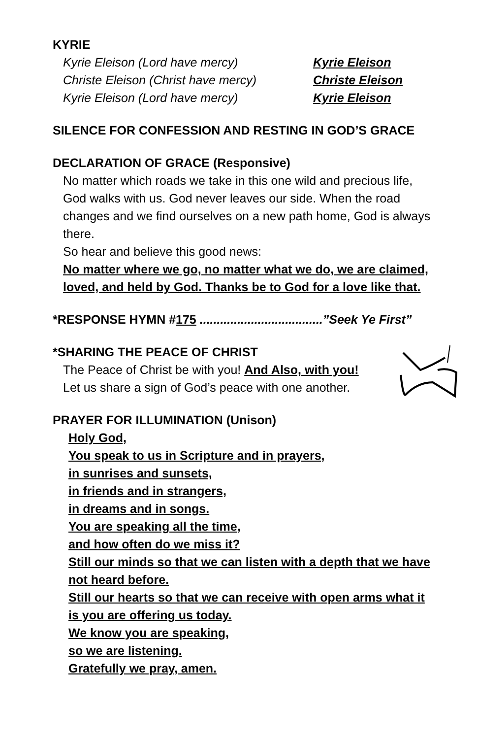KYRIE
Kyrie Eleison (Lord have mercy) Kyrie Eleison
Christe Eleison (Christ have mercy) Christe Eleison
Kyrie Eleison (Lord have mercy) Kyrie Eleison
SILENCE FOR CONFESSION AND RESTING IN GOD’S GRACE
DECLARATION OF GRACE (Responsive)
No matter which roads we take in this one wild and precious life, God walks with us. God never leaves our side. When the road changes and we find ourselves on a new path home, God is always there.
So hear and believe this good news:
No matter where we go, no matter what we do, we are claimed, loved, and held by God. Thanks be to God for a love like that.
*RESPONSE HYMN #175 ....................................”Seek Ye First”
*SHARING THE PEACE OF CHRIST
The Peace of Christ be with you! And Also, with you!
Let us share a sign of God’s peace with one another.
PRAYER FOR ILLUMINATION (Unison)
Holy God,
You speak to us in Scripture and in prayers,
in sunrises and sunsets,
in friends and in strangers,
in dreams and in songs.
You are speaking all the time,
and how often do we miss it?
Still our minds so that we can listen with a depth that we have not heard before.
Still our hearts so that we can receive with open arms what it is you are offering us today.
We know you are speaking,
so we are listening.
Gratefully we pray, amen.